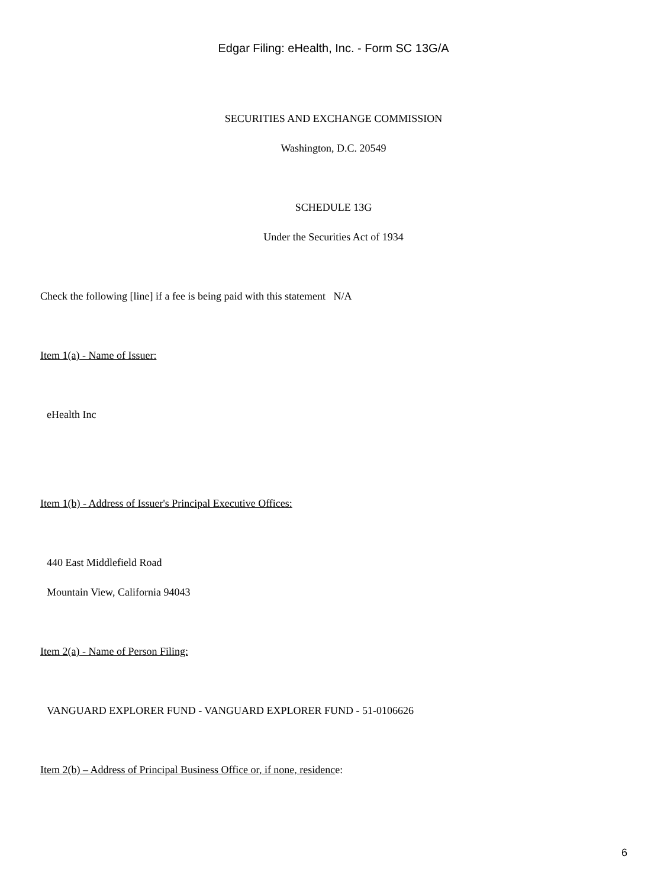Edgar Filing: eHealth, Inc. - Form SC 13G/A
SECURITIES AND EXCHANGE COMMISSION
Washington, D.C. 20549
SCHEDULE 13G
Under the Securities Act of 1934
Check the following [line] if a fee is being paid with this statement N/A
Item 1(a) - Name of Issuer:
eHealth Inc
Item 1(b) - Address of Issuer's Principal Executive Offices:
440 East Middlefield Road
Mountain View, California 94043
Item 2(a) - Name of Person Filing:
VANGUARD EXPLORER FUND - VANGUARD EXPLORER FUND - 51-0106626
Item 2(b) – Address of Principal Business Office or, if none, residence:
6